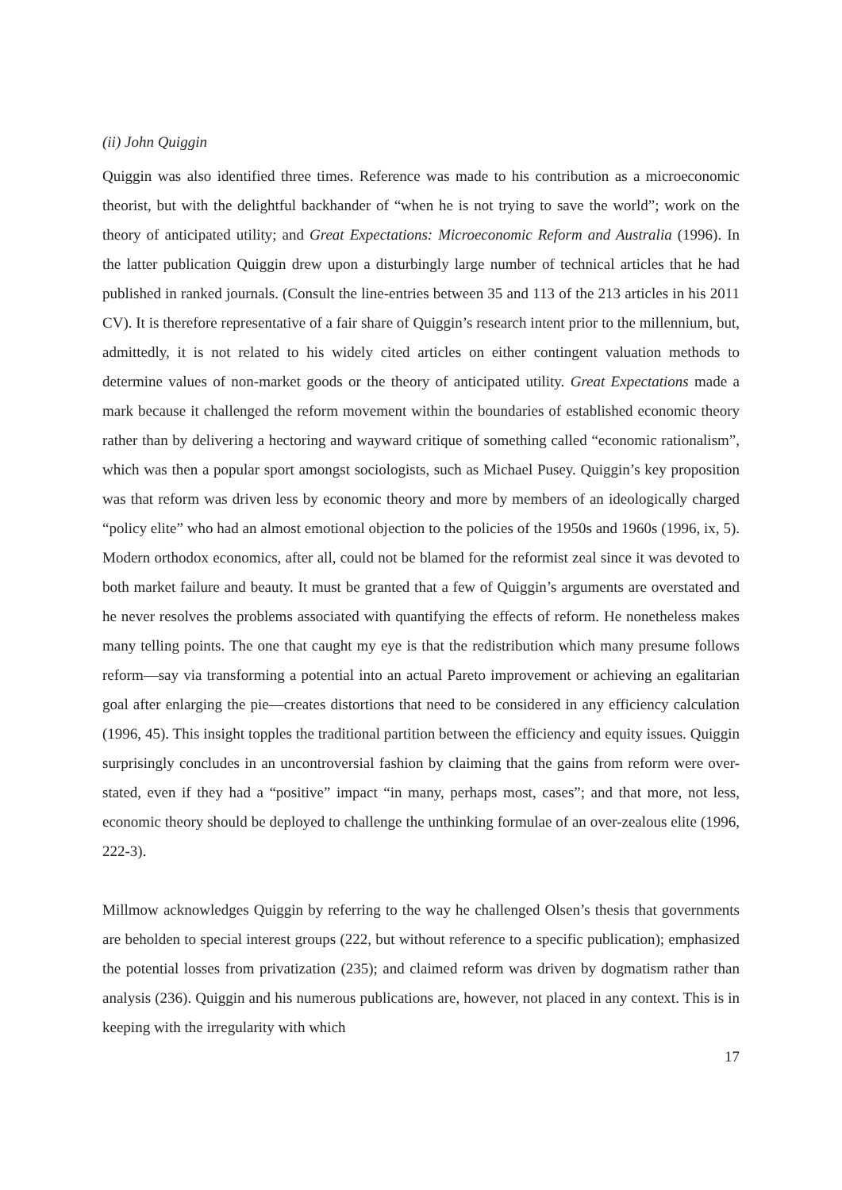(ii) John Quiggin
Quiggin was also identified three times. Reference was made to his contribution as a microeconomic theorist, but with the delightful backhander of “when he is not trying to save the world”; work on the theory of anticipated utility; and Great Expectations: Microeconomic Reform and Australia (1996). In the latter publication Quiggin drew upon a disturbingly large number of technical articles that he had published in ranked journals. (Consult the line-entries between 35 and 113 of the 213 articles in his 2011 CV). It is therefore representative of a fair share of Quiggin’s research intent prior to the millennium, but, admittedly, it is not related to his widely cited articles on either contingent valuation methods to determine values of non-market goods or the theory of anticipated utility. Great Expectations made a mark because it challenged the reform movement within the boundaries of established economic theory rather than by delivering a hectoring and wayward critique of something called “economic rationalism”, which was then a popular sport amongst sociologists, such as Michael Pusey. Quiggin’s key proposition was that reform was driven less by economic theory and more by members of an ideologically charged “policy elite” who had an almost emotional objection to the policies of the 1950s and 1960s (1996, ix, 5). Modern orthodox economics, after all, could not be blamed for the reformist zeal since it was devoted to both market failure and beauty. It must be granted that a few of Quiggin’s arguments are overstated and he never resolves the problems associated with quantifying the effects of reform. He nonetheless makes many telling points. The one that caught my eye is that the redistribution which many presume follows reform—say via transforming a potential into an actual Pareto improvement or achieving an egalitarian goal after enlarging the pie—creates distortions that need to be considered in any efficiency calculation (1996, 45). This insight topples the traditional partition between the efficiency and equity issues. Quiggin surprisingly concludes in an uncontroversial fashion by claiming that the gains from reform were over-stated, even if they had a “positive” impact “in many, perhaps most, cases”; and that more, not less, economic theory should be deployed to challenge the unthinking formulae of an over-zealous elite (1996, 222-3).
Millmow acknowledges Quiggin by referring to the way he challenged Olsen’s thesis that governments are beholden to special interest groups (222, but without reference to a specific publication); emphasized the potential losses from privatization (235); and claimed reform was driven by dogmatism rather than analysis (236). Quiggin and his numerous publications are, however, not placed in any context. This is in keeping with the irregularity with which
17